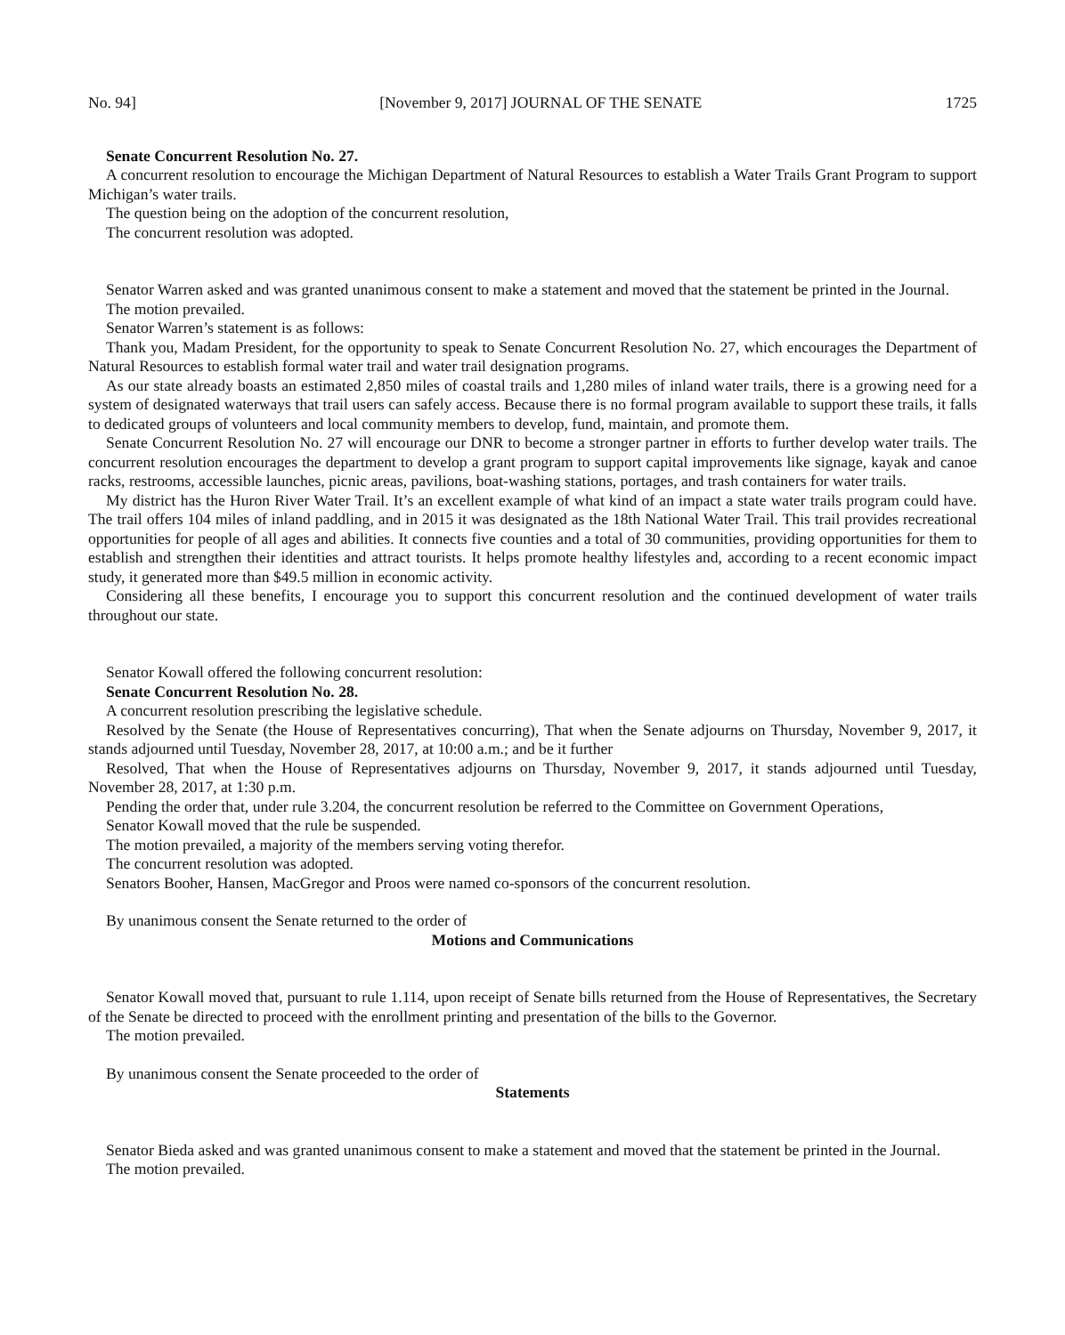No. 94] [November 9, 2017] JOURNAL OF THE SENATE 1725
Senate Concurrent Resolution No. 27.
A concurrent resolution to encourage the Michigan Department of Natural Resources to establish a Water Trails Grant Program to support Michigan’s water trails.
The question being on the adoption of the concurrent resolution,
The concurrent resolution was adopted.
Senator Warren asked and was granted unanimous consent to make a statement and moved that the statement be printed in the Journal.
The motion prevailed.
Senator Warren’s statement is as follows:
Thank you, Madam President, for the opportunity to speak to Senate Concurrent Resolution No. 27, which encourages the Department of Natural Resources to establish formal water trail and water trail designation programs.
As our state already boasts an estimated 2,850 miles of coastal trails and 1,280 miles of inland water trails, there is a growing need for a system of designated waterways that trail users can safely access. Because there is no formal program available to support these trails, it falls to dedicated groups of volunteers and local community members to develop, fund, maintain, and promote them.
Senate Concurrent Resolution No. 27 will encourage our DNR to become a stronger partner in efforts to further develop water trails. The concurrent resolution encourages the department to develop a grant program to support capital improve­ments like signage, kayak and canoe racks, restrooms, accessible launches, picnic areas, pavilions, boat-washing stations, portages, and trash containers for water trails.
My district has the Huron River Water Trail. It’s an excellent example of what kind of an impact a state water trails pro­gram could have. The trail offers 104 miles of inland paddling, and in 2015 it was designated as the 18th National Water Trail. This trail provides recreational opportunities for people of all ages and abilities. It connects five counties and a total of 30 communities, providing opportunities for them to establish and strengthen their identities and attract tourists. It helps promote healthy lifestyles and, according to a recent economic impact study, it generated more than $49.5 million in economic activity.
Considering all these benefits, I encourage you to support this concurrent resolution and the continued development of water trails throughout our state.
Senator Kowall offered the following concurrent resolution:
Senate Concurrent Resolution No. 28.
A concurrent resolution prescribing the legislative schedule.
Resolved by the Senate (the House of Representatives concurring), That when the Senate adjourns on Thursday, November 9, 2017, it stands adjourned until Tuesday, November 28, 2017, at 10:00 a.m.; and be it further
Resolved, That when the House of Representatives adjourns on Thursday, November 9, 2017, it stands adjourned until Tuesday, November 28, 2017, at 1:30 p.m.
Pending the order that, under rule 3.204, the concurrent resolution be referred to the Committee on Government Operations,
Senator Kowall moved that the rule be suspended.
The motion prevailed, a majority of the members serving voting therefor.
The concurrent resolution was adopted.
Senators Booher, Hansen, MacGregor and Proos were named co-sponsors of the concurrent resolution.
By unanimous consent the Senate returned to the order of
Motions and Communications
Senator Kowall moved that, pursuant to rule 1.114, upon receipt of Senate bills returned from the House of Represen­tatives, the Secretary of the Senate be directed to proceed with the enrollment printing and presentation of the bills to the Governor.
The motion prevailed.
By unanimous consent the Senate proceeded to the order of
Statements
Senator Bieda asked and was granted unanimous consent to make a statement and moved that the statement be printed in the Journal.
The motion prevailed.